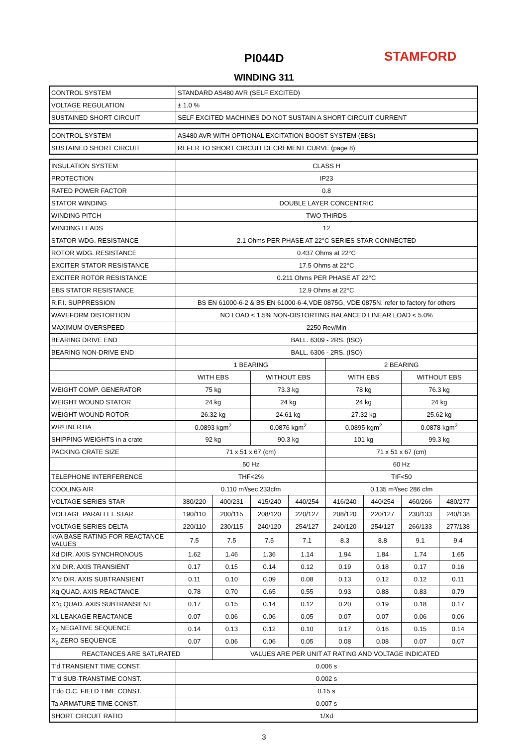PI044D
WINDING 311
STAMFORD
| CONTROL SYSTEM | STANDARD AS480 AVR (SELF EXCITED) |
| VOLTAGE REGULATION | ± 1.0 % |
| SUSTAINED SHORT CIRCUIT | SELF EXCITED MACHINES DO NOT SUSTAIN A SHORT CIRCUIT CURRENT |
| CONTROL SYSTEM | AS480 AVR WITH OPTIONAL EXCITATION BOOST SYSTEM (EBS) |
| SUSTAINED SHORT CIRCUIT | REFER TO SHORT CIRCUIT DECREMENT CURVE (page 8) |
| INSULATION SYSTEM | CLASS H | | | | | | | |
| PROTECTION | IP23 | | | | | | | |
| RATED POWER FACTOR | 0.8 | | | | | | | |
| STATOR WINDING | DOUBLE LAYER CONCENTRIC | | | | | | | |
| WINDING PITCH | TWO THIRDS | | | | | | | |
| WINDING LEADS | 12 | | | | | | | |
| STATOR WDG. RESISTANCE | 2.1 Ohms PER PHASE AT 22°C SERIES STAR CONNECTED | | | | | | | |
| ROTOR WDG. RESISTANCE | 0.437 Ohms at 22°C | | | | | | | |
| EXCITER STATOR RESISTANCE | 17.5 Ohms at 22°C | | | | | | | |
| EXCITER ROTOR RESISTANCE | 0.211 Ohms PER PHASE AT 22°C | | | | | | | |
| EBS STATOR RESISTANCE | 12.9 Ohms at 22°C | | | | | | | |
| R.F.I. SUPPRESSION | BS EN 61000-6-2 & BS EN 61000-6-4,VDE 0875G, VDE 0875N. refer to factory for others | | | | | | | |
| WAVEFORM DISTORTION | NO LOAD < 1.5% NON-DISTORTING BALANCED LINEAR LOAD < 5.0% | | | | | | | |
| MAXIMUM OVERSPEED | 2250 Rev/Min | | | | | | | |
| BEARING DRIVE END | BALL. 6309 - 2RS. (ISO) | | | | | | | |
| BEARING NON-DRIVE END | BALL. 6306 - 2RS. (ISO) | | | | | | | |
| | 1 BEARING | | | | 2 BEARING | | | |
| | WITH EBS | | WITHOUT EBS | | WITH EBS | | WITHOUT EBS | |
| WEIGHT COMP. GENERATOR | 75 kg | | 73.3 kg | | 78 kg | | 76.3 kg | |
| WEIGHT WOUND STATOR | 24 kg | | 24 kg | | 24 kg | | 24 kg | |
| WEIGHT WOUND ROTOR | 26.32 kg | | 24.61 kg | | 27.32 kg | | 25.62 kg | |
| WR² INERTIA | 0.0893 kgm<sup>2</sup> | | 0.0876 kgm<sup>2</sup> | | 0.0895 kgm<sup>2</sup> | | 0.0878 kgm<sup>2</sup> | |
| SHIPPING WEIGHTS in a crate | 92 kg | | 90.3 kg | | 101 kg | | 99.3 kg | |
| PACKING CRATE SIZE | 71 x 51 x 67 (cm) | | | | 71 x 51 x 67 (cm) | | | |
| | 50 Hz | | | | 60 Hz | | | |
| TELEPHONE INTERFERENCE | THF<2% | | | | TIF<50 | | | |
| COOLING AIR | 0.110 m³/sec 233cfm | | | | 0.135 m³/sec 286 cfm | | | |
| VOLTAGE SERIES STAR | 380/220 | 400/231 | 415/240 | 440/254 | 416/240 | 440/254 | 460/266 | 480/277 |
| VOLTAGE PARALLEL STAR | 190/110 | 200/115 | 208/120 | 220/127 | 208/120 | 220/127 | 230/133 | 240/138 |
| VOLTAGE SERIES DELTA | 220/110 | 230/115 | 240/120 | 254/127 | 240/120 | 254/127 | 266/133 | 277/138 |
| kVA BASE RATING FOR REACTANCE VALUES | 7.5 | 7.5 | 7.5 | 7.1 | 8.3 | 8.8 | 9.1 | 9.4 |
| Xd DIR. AXIS SYNCHRONOUS | 1.62 | 1.46 | 1.36 | 1.14 | 1.94 | 1.84 | 1.74 | 1.65 |
| X'd DIR. AXIS TRANSIENT | 0.17 | 0.15 | 0.14 | 0.12 | 0.19 | 0.18 | 0.17 | 0.16 |
| X''d DIR. AXIS SUBTRANSIENT | 0.11 | 0.10 | 0.09 | 0.08 | 0.13 | 0.12 | 0.12 | 0.11 |
| Xq QUAD. AXIS REACTANCE | 0.78 | 0.70 | 0.65 | 0.55 | 0.93 | 0.88 | 0.83 | 0.79 |
| X''q QUAD. AXIS SUBTRANSIENT | 0.17 | 0.15 | 0.14 | 0.12 | 0.20 | 0.19 | 0.18 | 0.17 |
| XL LEAKAGE REACTANCE | 0.07 | 0.06 | 0.06 | 0.05 | 0.07 | 0.07 | 0.06 | 0.06 |
| X<sub>2</sub> NEGATIVE SEQUENCE | 0.14 | 0.13 | 0.12 | 0.10 | 0.17 | 0.16 | 0.15 | 0.14 |
| X<sub>0</sub> ZERO SEQUENCE | 0.07 | 0.06 | 0.06 | 0.05 | 0.08 | 0.08 | 0.07 | 0.07 |
| REACTANCES ARE SATURATED | | VALUES ARE PER UNIT AT RATING AND VOLTAGE INDICATED | | | | | | |
| T'd TRANSIENT TIME CONST. | 0.006 s | | | | | | | |
| T''d SUB-TRANSTIME CONST. | 0.002 s | | | | | | | |
| T'do O.C. FIELD TIME CONST. | 0.15 s | | | | | | | |
| Ta ARMATURE TIME CONST. | 0.007 s | | | | | | | |
| SHORT CIRCUIT RATIO | 1/Xd | | | | | | | |
3